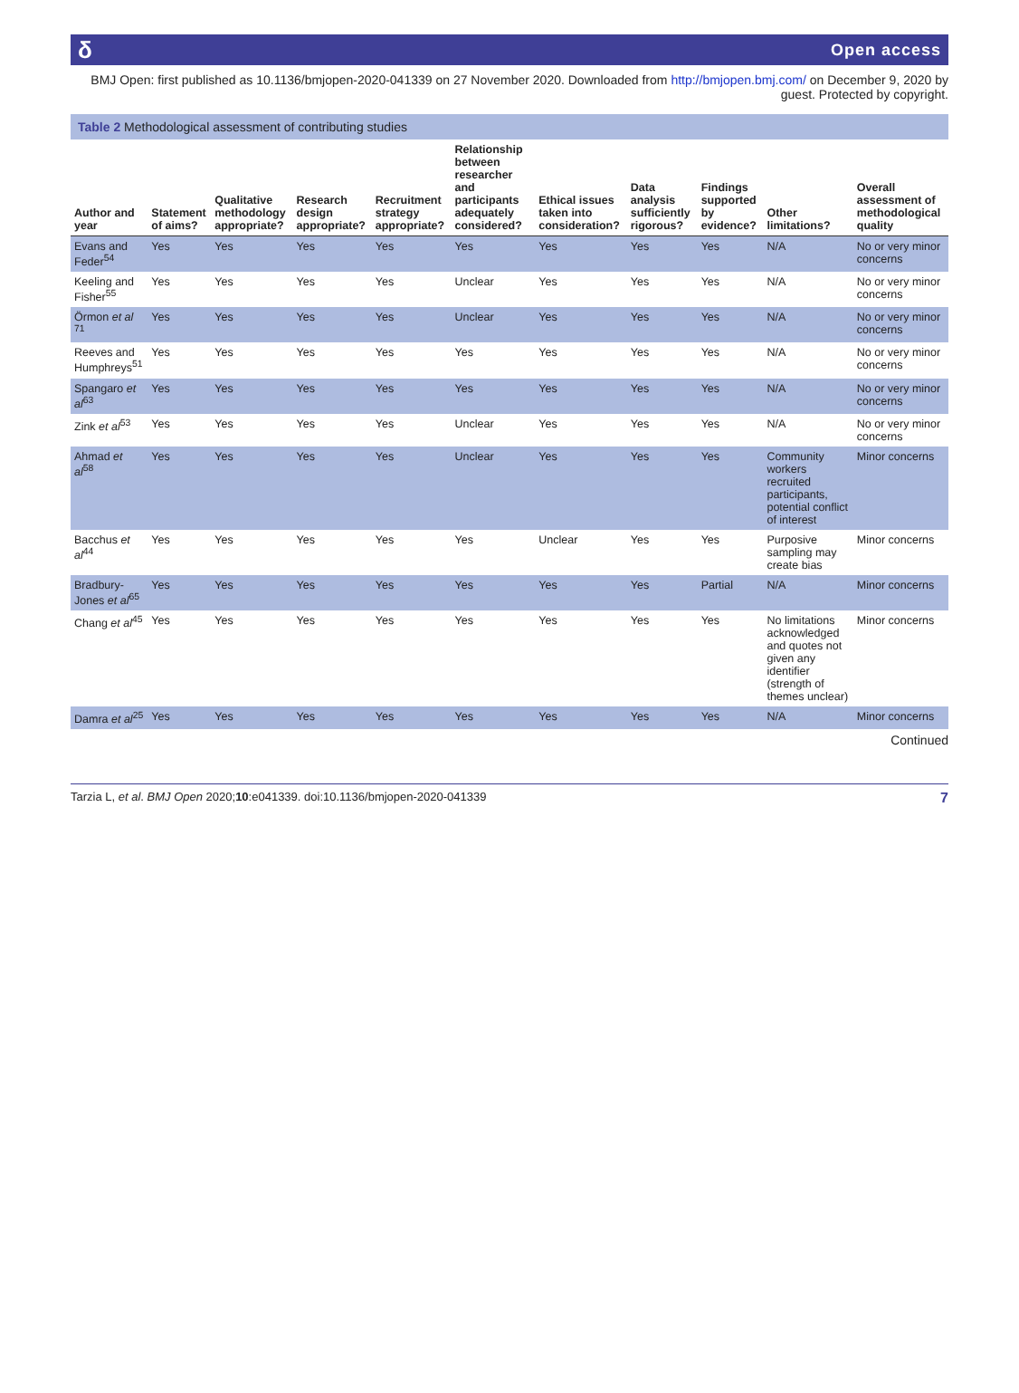δ Open access
BMJ Open: first published as 10.1136/bmjopen-2020-041339 on 27 November 2020. Downloaded from http://bmjopen.bmj.com/ on December 9, 2020 by guest. Protected by copyright.
Table 2 Methodological assessment of contributing studies
| Author and year | Statement of aims? | Qualitative methodology appropriate? | Research design appropriate? | Recruitment strategy appropriate? | Relationship between researcher and participants adequately considered? | Ethical issues taken into consideration? | Data analysis sufficiently rigorous? | Findings supported by evidence? | Other limitations? | Overall assessment of methodological quality |
| --- | --- | --- | --- | --- | --- | --- | --- | --- | --- | --- |
| Evans and Feder<sup>54</sup> | Yes | Yes | Yes | Yes | Yes | Yes | Yes | Yes | N/A | No or very minor concerns |
| Keeling and Fisher<sup>55</sup> | Yes | Yes | Yes | Yes | Unclear | Yes | Yes | Yes | N/A | No or very minor concerns |
| Örmon et al <sup>71</sup> | Yes | Yes | Yes | Yes | Unclear | Yes | Yes | Yes | N/A | No or very minor concerns |
| Reeves and Humphreys<sup>51</sup> | Yes | Yes | Yes | Yes | Yes | Yes | Yes | Yes | N/A | No or very minor concerns |
| Spangaro et al<sup>63</sup> | Yes | Yes | Yes | Yes | Yes | Yes | Yes | Yes | N/A | No or very minor concerns |
| Zink et al<sup>53</sup> | Yes | Yes | Yes | Yes | Unclear | Yes | Yes | Yes | N/A | No or very minor concerns |
| Ahmad et al<sup>58</sup> | Yes | Yes | Yes | Yes | Unclear | Yes | Yes | Yes | Community workers recruited participants, potential conflict of interest | Minor concerns |
| Bacchus et al<sup>44</sup> | Yes | Yes | Yes | Yes | Yes | Unclear | Yes | Yes | Purposive sampling may create bias | Minor concerns |
| Bradbury-Jones et al<sup>65</sup> | Yes | Yes | Yes | Yes | Yes | Yes | Yes | Partial | N/A | Minor concerns |
| Chang et al<sup>45</sup> | Yes | Yes | Yes | Yes | Yes | Yes | Yes | Yes | No limitations acknowledged and quotes not given any identifier (strength of themes unclear) | Minor concerns |
| Damra et al<sup>25</sup> | Yes | Yes | Yes | Yes | Yes | Yes | Yes | Yes | N/A | Minor concerns |
Continued
Tarzia L, et al. BMJ Open 2020;10:e041339. doi:10.1136/bmjopen-2020-041339 7